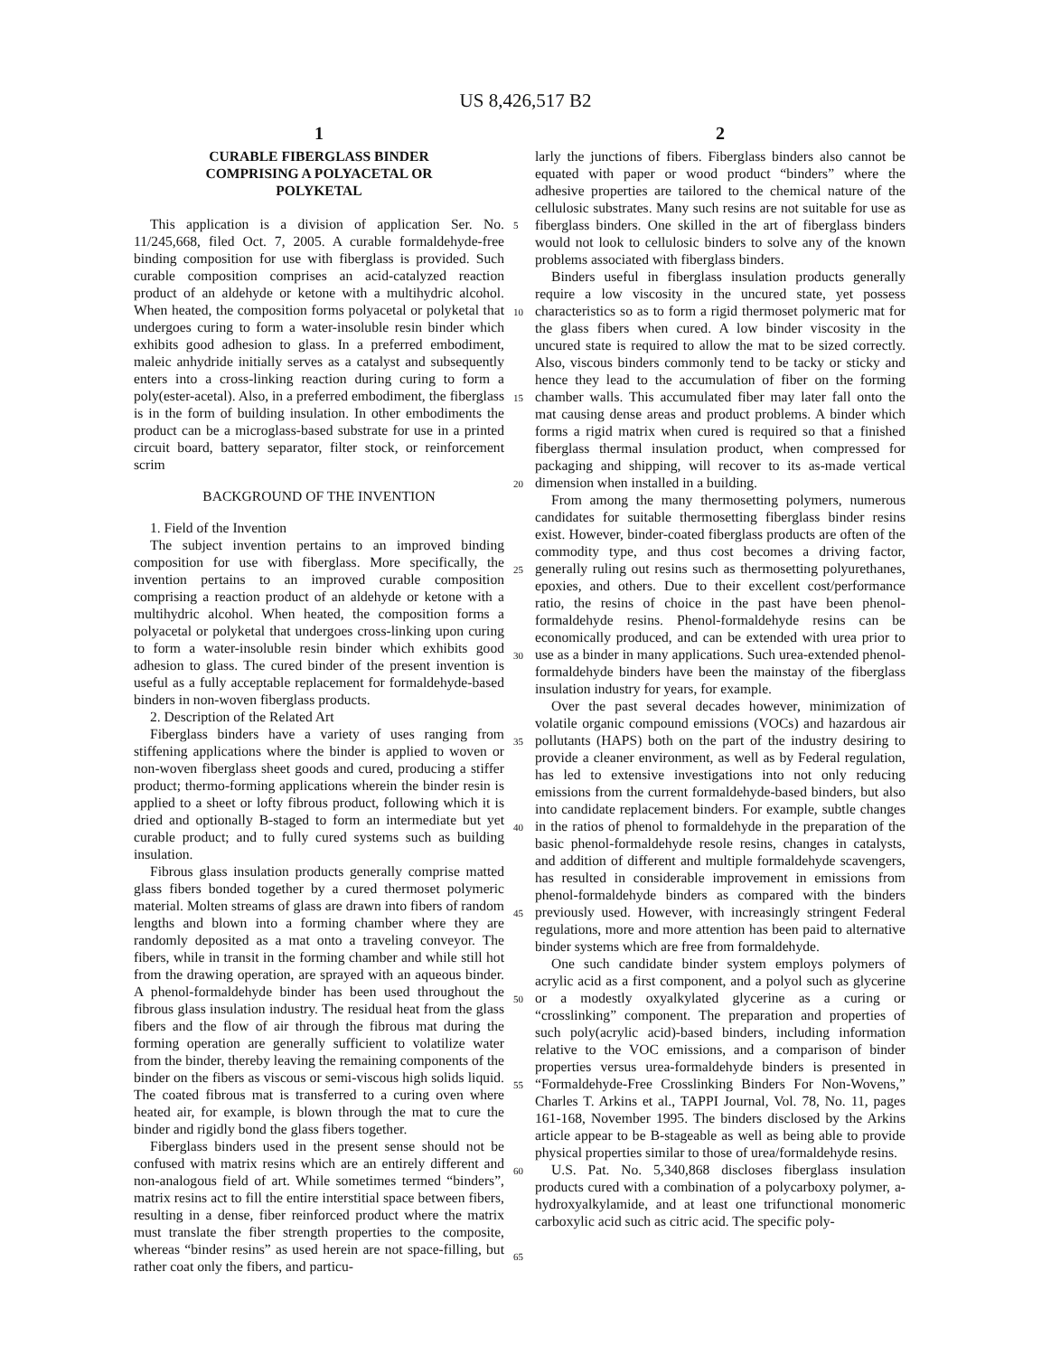US 8,426,517 B2
1
CURABLE FIBERGLASS BINDER
COMPRISING A POLYACETAL OR
POLYKETAL
This application is a division of application Ser. No. 11/245,668, filed Oct. 7, 2005. A curable formaldehyde-free binding composition for use with fiberglass is provided. Such curable composition comprises an acid-catalyzed reaction product of an aldehyde or ketone with a multihydric alcohol. When heated, the composition forms polyacetal or polyketal that undergoes curing to form a water-insoluble resin binder which exhibits good adhesion to glass. In a preferred embodiment, maleic anhydride initially serves as a catalyst and subsequently enters into a cross-linking reaction during curing to form a poly(ester-acetal). Also, in a preferred embodiment, the fiberglass is in the form of building insulation. In other embodiments the product can be a microglass-based substrate for use in a printed circuit board, battery separator, filter stock, or reinforcement scrim
BACKGROUND OF THE INVENTION
1. Field of the Invention
The subject invention pertains to an improved binding composition for use with fiberglass. More specifically, the invention pertains to an improved curable composition comprising a reaction product of an aldehyde or ketone with a multihydric alcohol. When heated, the composition forms a polyacetal or polyketal that undergoes cross-linking upon curing to form a water-insoluble resin binder which exhibits good adhesion to glass. The cured binder of the present invention is useful as a fully acceptable replacement for formaldehyde-based binders in non-woven fiberglass products.
2. Description of the Related Art
Fiberglass binders have a variety of uses ranging from stiffening applications where the binder is applied to woven or non-woven fiberglass sheet goods and cured, producing a stiffer product; thermo-forming applications wherein the binder resin is applied to a sheet or lofty fibrous product, following which it is dried and optionally B-staged to form an intermediate but yet curable product; and to fully cured systems such as building insulation.
Fibrous glass insulation products generally comprise matted glass fibers bonded together by a cured thermoset polymeric material. Molten streams of glass are drawn into fibers of random lengths and blown into a forming chamber where they are randomly deposited as a mat onto a traveling conveyor. The fibers, while in transit in the forming chamber and while still hot from the drawing operation, are sprayed with an aqueous binder. A phenol-formaldehyde binder has been used throughout the fibrous glass insulation industry. The residual heat from the glass fibers and the flow of air through the fibrous mat during the forming operation are generally sufficient to volatilize water from the binder, thereby leaving the remaining components of the binder on the fibers as viscous or semi-viscous high solids liquid. The coated fibrous mat is transferred to a curing oven where heated air, for example, is blown through the mat to cure the binder and rigidly bond the glass fibers together.
Fiberglass binders used in the present sense should not be confused with matrix resins which are an entirely different and non-analogous field of art. While sometimes termed “binders”, matrix resins act to fill the entire interstitial space between fibers, resulting in a dense, fiber reinforced product where the matrix must translate the fiber strength properties to the composite, whereas “binder resins” as used herein are not space-filling, but rather coat only the fibers, and particu-
2
larly the junctions of fibers. Fiberglass binders also cannot be equated with paper or wood product “binders” where the adhesive properties are tailored to the chemical nature of the cellulosic substrates. Many such resins are not suitable for use as fiberglass binders. One skilled in the art of fiberglass binders would not look to cellulosic binders to solve any of the known problems associated with fiberglass binders.
Binders useful in fiberglass insulation products generally require a low viscosity in the uncured state, yet possess characteristics so as to form a rigid thermoset polymeric mat for the glass fibers when cured. A low binder viscosity in the uncured state is required to allow the mat to be sized correctly. Also, viscous binders commonly tend to be tacky or sticky and hence they lead to the accumulation of fiber on the forming chamber walls. This accumulated fiber may later fall onto the mat causing dense areas and product problems. A binder which forms a rigid matrix when cured is required so that a finished fiberglass thermal insulation product, when compressed for packaging and shipping, will recover to its as-made vertical dimension when installed in a building.
From among the many thermosetting polymers, numerous candidates for suitable thermosetting fiberglass binder resins exist. However, binder-coated fiberglass products are often of the commodity type, and thus cost becomes a driving factor, generally ruling out resins such as thermosetting polyurethanes, epoxies, and others. Due to their excellent cost/performance ratio, the resins of choice in the past have been phenol-formaldehyde resins. Phenol-formaldehyde resins can be economically produced, and can be extended with urea prior to use as a binder in many applications. Such urea-extended phenol-formaldehyde binders have been the mainstay of the fiberglass insulation industry for years, for example.
Over the past several decades however, minimization of volatile organic compound emissions (VOCs) and hazardous air pollutants (HAPS) both on the part of the industry desiring to provide a cleaner environment, as well as by Federal regulation, has led to extensive investigations into not only reducing emissions from the current formaldehyde-based binders, but also into candidate replacement binders. For example, subtle changes in the ratios of phenol to formaldehyde in the preparation of the basic phenol-formaldehyde resole resins, changes in catalysts, and addition of different and multiple formaldehyde scavengers, has resulted in considerable improvement in emissions from phenol-formaldehyde binders as compared with the binders previously used. However, with increasingly stringent Federal regulations, more and more attention has been paid to alternative binder systems which are free from formaldehyde.
One such candidate binder system employs polymers of acrylic acid as a first component, and a polyol such as glycerine or a modestly oxyalkylated glycerine as a curing or “crosslinking” component. The preparation and properties of such poly(acrylic acid)-based binders, including information relative to the VOC emissions, and a comparison of binder properties versus urea-formaldehyde binders is presented in “Formaldehyde-Free Crosslinking Binders For Non-Wovens,” Charles T. Arkins et al., TAPPI Journal, Vol. 78, No. 11, pages 161-168, November 1995. The binders disclosed by the Arkins article appear to be B-stageable as well as being able to provide physical properties similar to those of urea/formaldehyde resins.
U.S. Pat. No. 5,340,868 discloses fiberglass insulation products cured with a combination of a polycarboxy polymer, a-hydroxyalkylamide, and at least one trifunctional monomeric carboxylic acid such as citric acid. The specific poly-
5
10
15
20
25
30
35
40
45
50
55
60
65